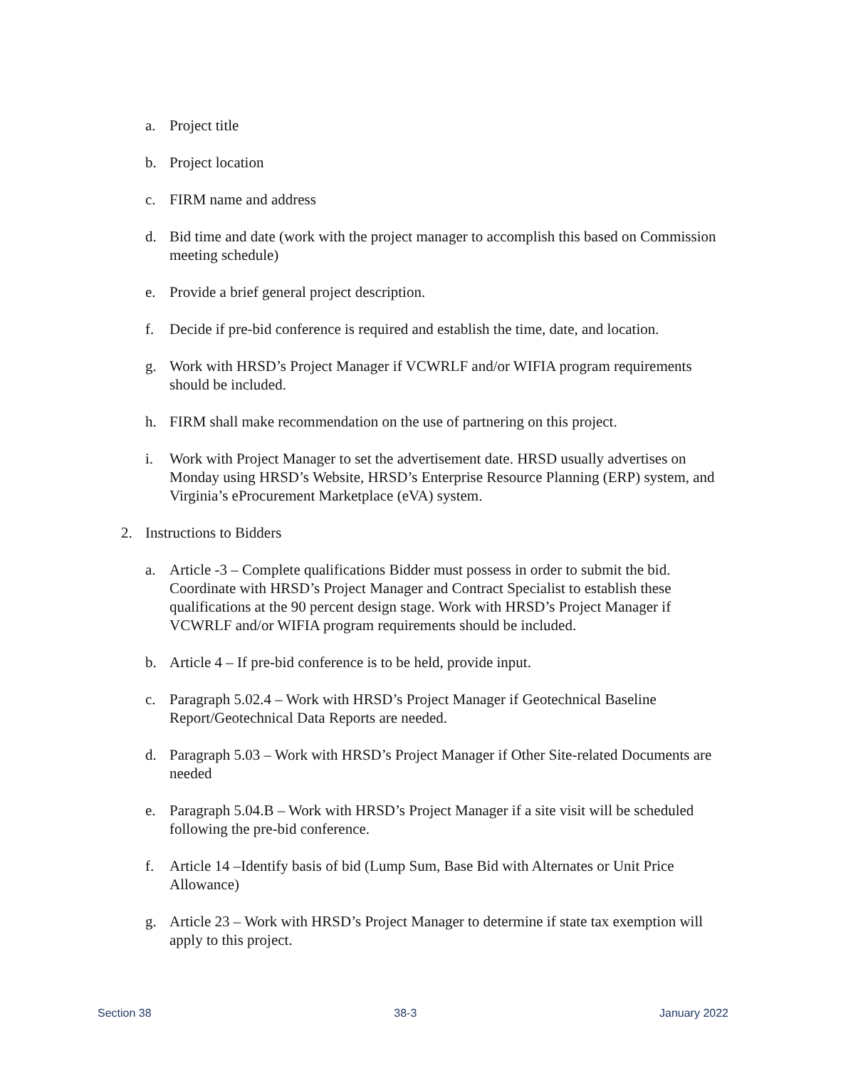a. Project title
b. Project location
c. FIRM name and address
d. Bid time and date (work with the project manager to accomplish this based on Commission meeting schedule)
e. Provide a brief general project description.
f. Decide if pre-bid conference is required and establish the time, date, and location.
g. Work with HRSD’s Project Manager if VCWRLF and/or WIFIA program requirements should be included.
h. FIRM shall make recommendation on the use of partnering on this project.
i. Work with Project Manager to set the advertisement date. HRSD usually advertises on Monday using HRSD’s Website, HRSD’s Enterprise Resource Planning (ERP) system, and Virginia’s eProcurement Marketplace (eVA) system.
2. Instructions to Bidders
a. Article -3 – Complete qualifications Bidder must possess in order to submit the bid. Coordinate with HRSD’s Project Manager and Contract Specialist to establish these qualifications at the 90 percent design stage. Work with HRSD’s Project Manager if VCWRLF and/or WIFIA program requirements should be included.
b. Article 4 – If pre-bid conference is to be held, provide input.
c. Paragraph 5.02.4 – Work with HRSD’s Project Manager if Geotechnical Baseline Report/Geotechnical Data Reports are needed.
d. Paragraph 5.03 – Work with HRSD’s Project Manager if Other Site-related Documents are needed
e. Paragraph 5.04.B – Work with HRSD’s Project Manager if a site visit will be scheduled following the pre-bid conference.
f. Article 14 –Identify basis of bid (Lump Sum, Base Bid with Alternates or Unit Price Allowance)
g. Article 23 – Work with HRSD’s Project Manager to determine if state tax exemption will apply to this project.
Section 38 38-3 January 2022